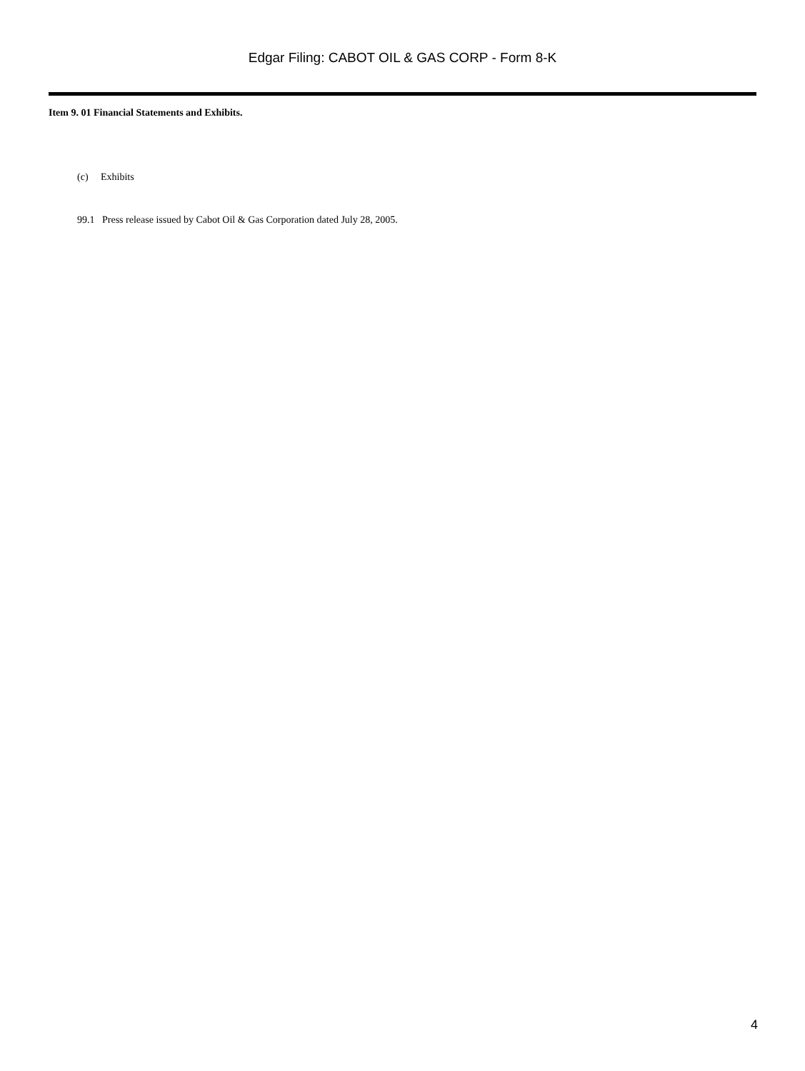Edgar Filing: CABOT OIL & GAS CORP - Form 8-K
Item 9. 01 Financial Statements and Exhibits.
(c) Exhibits
99.1 Press release issued by Cabot Oil & Gas Corporation dated July 28, 2005.
4